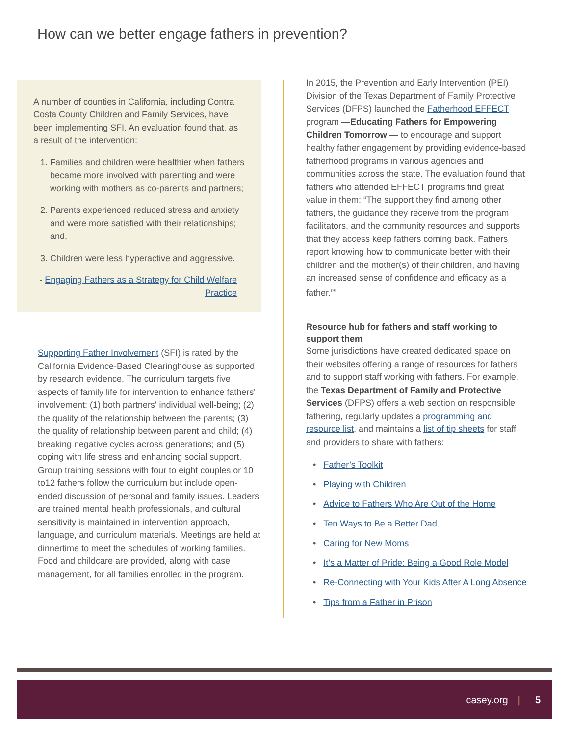How can we better engage fathers in prevention?
A number of counties in California, including Contra Costa County Children and Family Services, have been implementing SFI. An evaluation found that, as a result of the intervention:
1. Families and children were healthier when fathers became more involved with parenting and were working with mothers as co-parents and partners;
2. Parents experienced reduced stress and anxiety and were more satisfied with their relationships; and,
3. Children were less hyperactive and aggressive.
- Engaging Fathers as a Strategy for Child Welfare Practice
Supporting Father Involvement (SFI) is rated by the California Evidence-Based Clearinghouse as supported by research evidence. The curriculum targets five aspects of family life for intervention to enhance fathers' involvement: (1) both partners' individual well-being; (2) the quality of the relationship between the parents; (3) the quality of relationship between parent and child; (4) breaking negative cycles across generations; and (5) coping with life stress and enhancing social support. Group training sessions with four to eight couples or 10 to12 fathers follow the curriculum but include open-ended discussion of personal and family issues. Leaders are trained mental health professionals, and cultural sensitivity is maintained in intervention approach, language, and curriculum materials. Meetings are held at dinnertime to meet the schedules of working families. Food and childcare are provided, along with case management, for all families enrolled in the program.
In 2015, the Prevention and Early Intervention (PEI) Division of the Texas Department of Family Protective Services (DFPS) launched the Fatherhood EFFECT program —Educating Fathers for Empowering Children Tomorrow — to encourage and support healthy father engagement by providing evidence-based fatherhood programs in various agencies and communities across the state. The evaluation found that fathers who attended EFFECT programs find great value in them: “The support they find among other fathers, the guidance they receive from the program facilitators, and the community resources and supports that they access keep fathers coming back. Fathers report knowing how to communicate better with their children and the mother(s) of their children, and having an increased sense of confidence and efficacy as a father.”<sup>9</sup>
Resource hub for fathers and staff working to support them
Some jurisdictions have created dedicated space on their websites offering a range of resources for fathers and to support staff working with fathers. For example, the Texas Department of Family and Protective Services (DFPS) offers a web section on responsible fathering, regularly updates a programming and resource list, and maintains a list of tip sheets for staff and providers to share with fathers:
• Father’s Toolkit
• Playing with Children
• Advice to Fathers Who Are Out of the Home
• Ten Ways to Be a Better Dad
• Caring for New Moms
• It’s a Matter of Pride: Being a Good Role Model
• Re-Connecting with Your Kids After A Long Absence
• Tips from a Father in Prison
casey.org | 5